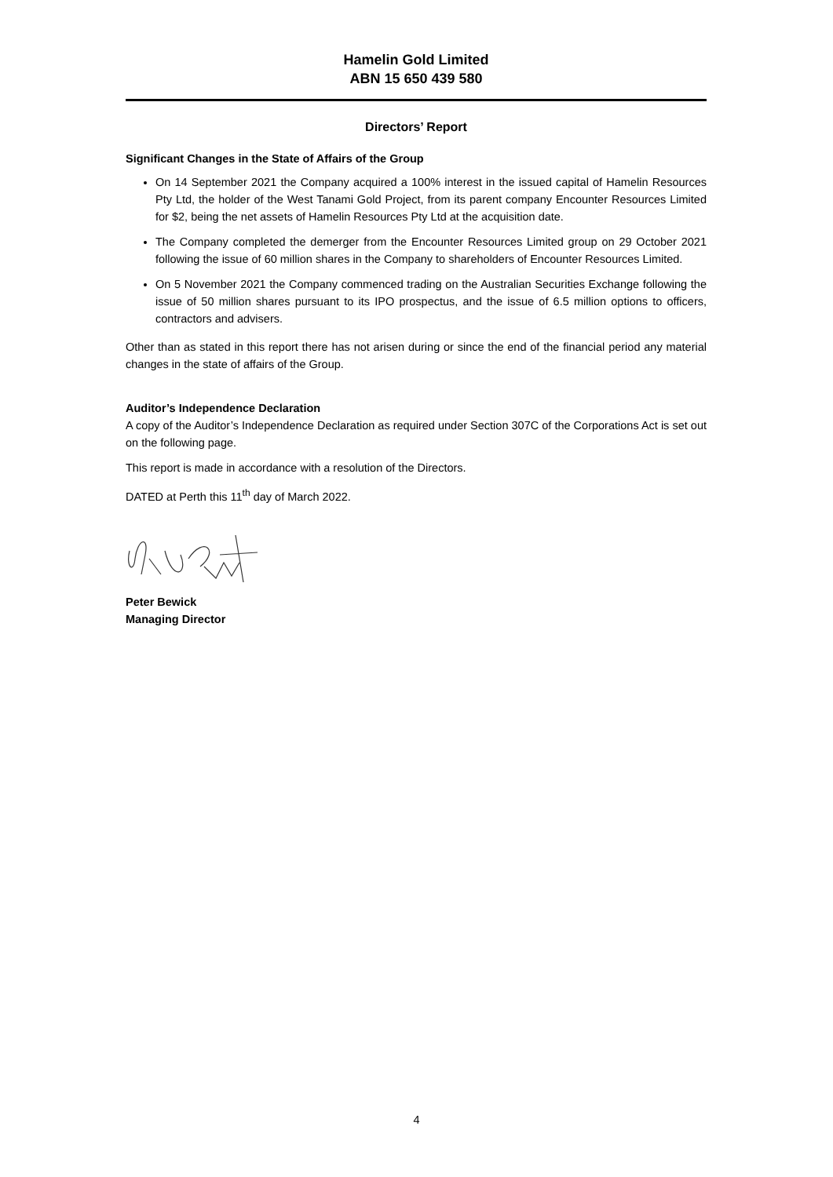Hamelin Gold Limited
ABN 15 650 439 580
Directors’ Report
Significant Changes in the State of Affairs of the Group
On 14 September 2021 the Company acquired a 100% interest in the issued capital of Hamelin Resources Pty Ltd, the holder of the West Tanami Gold Project, from its parent company Encounter Resources Limited for $2, being the net assets of Hamelin Resources Pty Ltd at the acquisition date.
The Company completed the demerger from the Encounter Resources Limited group on 29 October 2021 following the issue of 60 million shares in the Company to shareholders of Encounter Resources Limited.
On 5 November 2021 the Company commenced trading on the Australian Securities Exchange following the issue of 50 million shares pursuant to its IPO prospectus, and the issue of 6.5 million options to officers, contractors and advisers.
Other than as stated in this report there has not arisen during or since the end of the financial period any material changes in the state of affairs of the Group.
Auditor’s Independence Declaration
A copy of the Auditor’s Independence Declaration as required under Section 307C of the Corporations Act is set out on the following page.
This report is made in accordance with a resolution of the Directors.
DATED at Perth this 11<sup>th</sup> day of March 2022.
Peter Bewick
Managing Director
4